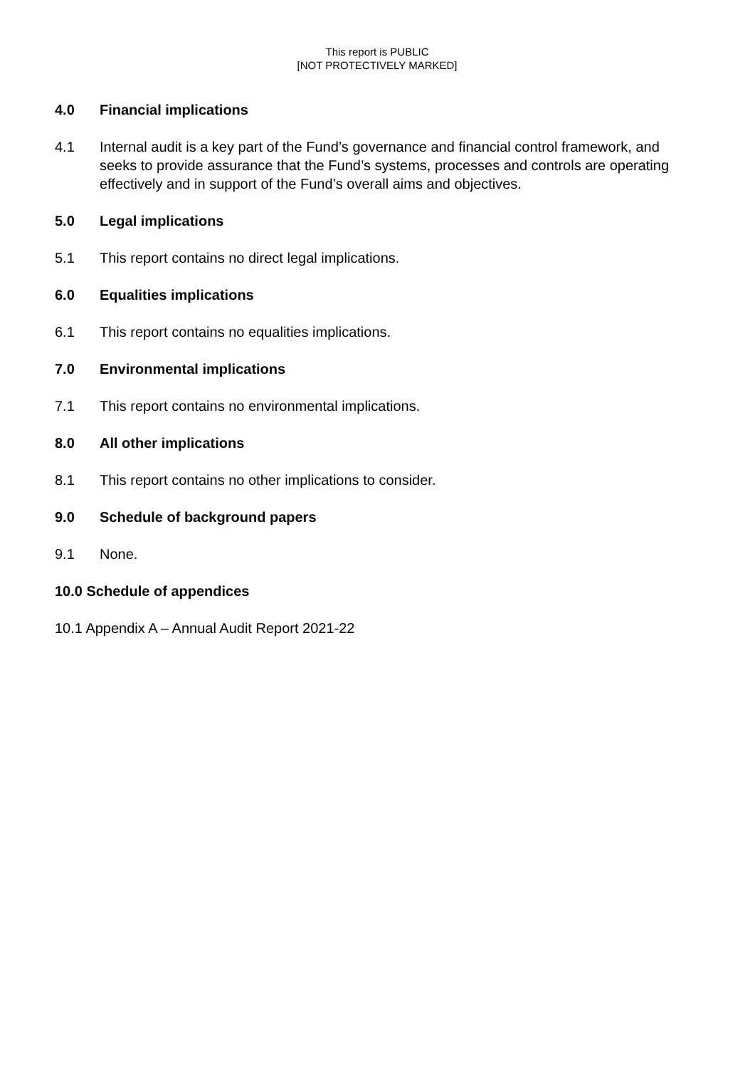This report is PUBLIC
[NOT PROTECTIVELY MARKED]
4.0 Financial implications
4.1 Internal audit is a key part of the Fund’s governance and financial control framework, and seeks to provide assurance that the Fund’s systems, processes and controls are operating effectively and in support of the Fund’s overall aims and objectives.
5.0 Legal implications
5.1 This report contains no direct legal implications.
6.0 Equalities implications
6.1 This report contains no equalities implications.
7.0 Environmental implications
7.1 This report contains no environmental implications.
8.0 All other implications
8.1 This report contains no other implications to consider.
9.0 Schedule of background papers
9.1 None.
10.0 Schedule of appendices
10.1 Appendix A – Annual Audit Report 2021-22